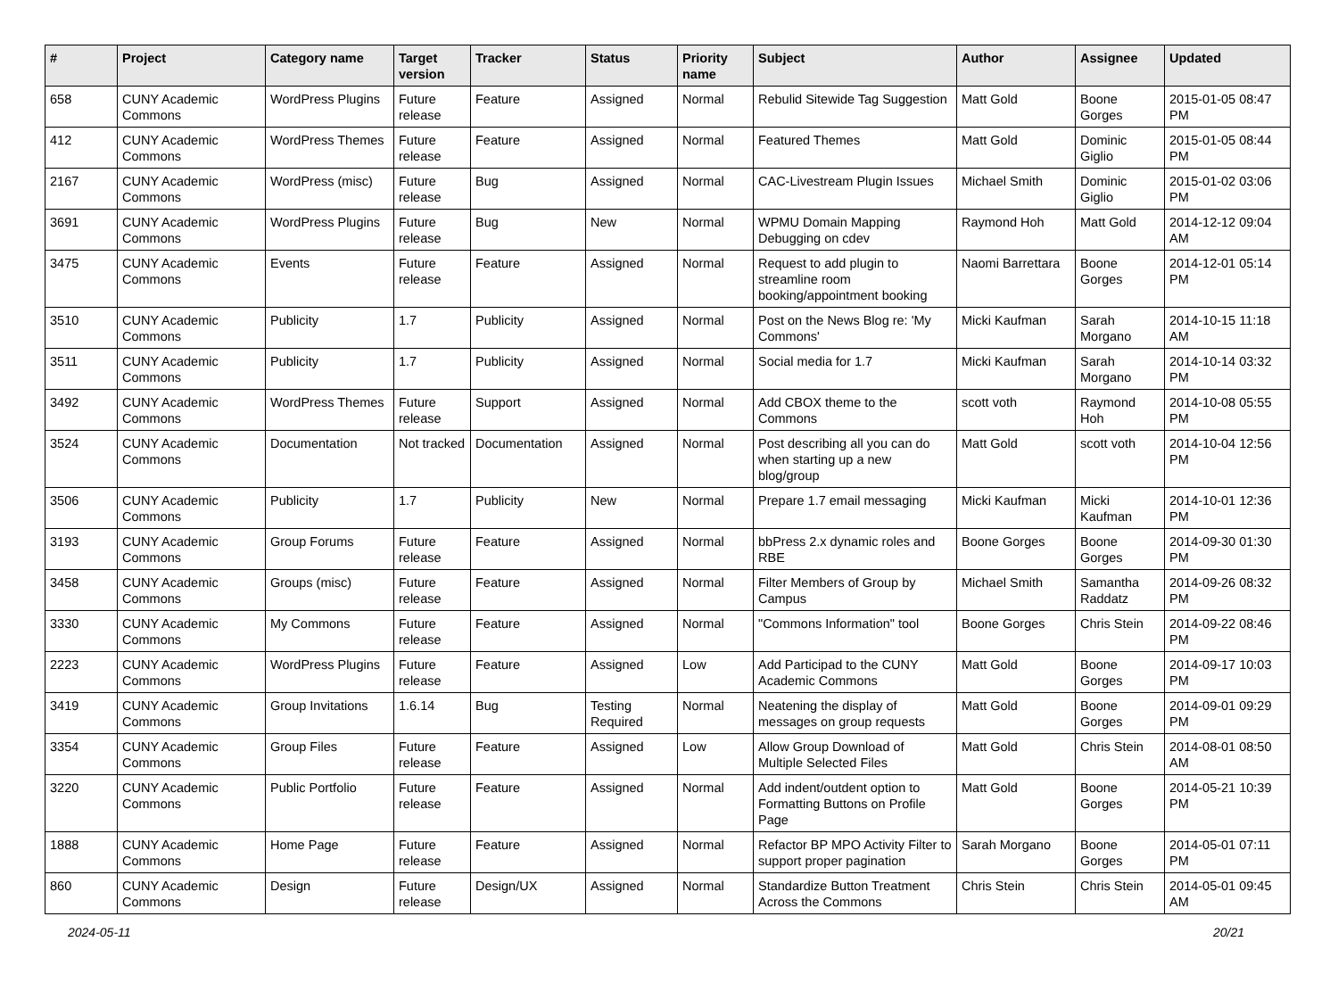| # | Project | Category name | Target version | Tracker | Status | Priority name | Subject | Author | Assignee | Updated |
| --- | --- | --- | --- | --- | --- | --- | --- | --- | --- | --- |
| 658 | CUNY Academic Commons | WordPress Plugins | Future release | Feature | Assigned | Normal | Rebulid Sitewide Tag Suggestion | Matt Gold | Boone Gorges | 2015-01-05 08:47 PM |
| 412 | CUNY Academic Commons | WordPress Themes | Future release | Feature | Assigned | Normal | Featured Themes | Matt Gold | Dominic Giglio | 2015-01-05 08:44 PM |
| 2167 | CUNY Academic Commons | WordPress (misc) | Future release | Bug | Assigned | Normal | CAC-Livestream Plugin Issues | Michael Smith | Dominic Giglio | 2015-01-02 03:06 PM |
| 3691 | CUNY Academic Commons | WordPress Plugins | Future release | Bug | New | Normal | WPMU Domain Mapping Debugging on cdev | Raymond Hoh | Matt Gold | 2014-12-12 09:04 AM |
| 3475 | CUNY Academic Commons | Events | Future release | Feature | Assigned | Normal | Request to add plugin to streamline room booking/appointment booking | Naomi Barrettara | Boone Gorges | 2014-12-01 05:14 PM |
| 3510 | CUNY Academic Commons | Publicity | 1.7 | Publicity | Assigned | Normal | Post on the News Blog re: 'My Commons' | Micki Kaufman | Sarah Morgano | 2014-10-15 11:18 AM |
| 3511 | CUNY Academic Commons | Publicity | 1.7 | Publicity | Assigned | Normal | Social media for 1.7 | Micki Kaufman | Sarah Morgano | 2014-10-14 03:32 PM |
| 3492 | CUNY Academic Commons | WordPress Themes | Future release | Support | Assigned | Normal | Add CBOX theme to the Commons | scott voth | Raymond Hoh | 2014-10-08 05:55 PM |
| 3524 | CUNY Academic Commons | Documentation | Not tracked | Documentation | Assigned | Normal | Post describing all you can do when starting up a new blog/group | Matt Gold | scott voth | 2014-10-04 12:56 PM |
| 3506 | CUNY Academic Commons | Publicity | 1.7 | Publicity | New | Normal | Prepare 1.7 email messaging | Micki Kaufman | Micki Kaufman | 2014-10-01 12:36 PM |
| 3193 | CUNY Academic Commons | Group Forums | Future release | Feature | Assigned | Normal | bbPress 2.x dynamic roles and RBE | Boone Gorges | Boone Gorges | 2014-09-30 01:30 PM |
| 3458 | CUNY Academic Commons | Groups (misc) | Future release | Feature | Assigned | Normal | Filter Members of Group by Campus | Michael Smith | Samantha Raddatz | 2014-09-26 08:32 PM |
| 3330 | CUNY Academic Commons | My Commons | Future release | Feature | Assigned | Normal | "Commons Information" tool | Boone Gorges | Chris Stein | 2014-09-22 08:46 PM |
| 2223 | CUNY Academic Commons | WordPress Plugins | Future release | Feature | Assigned | Low | Add Participad to the CUNY Academic Commons | Matt Gold | Boone Gorges | 2014-09-17 10:03 PM |
| 3419 | CUNY Academic Commons | Group Invitations | 1.6.14 | Bug | Testing Required | Normal | Neatening the display of messages on group requests | Matt Gold | Boone Gorges | 2014-09-01 09:29 PM |
| 3354 | CUNY Academic Commons | Group Files | Future release | Feature | Assigned | Low | Allow Group Download of Multiple Selected Files | Matt Gold | Chris Stein | 2014-08-01 08:50 AM |
| 3220 | CUNY Academic Commons | Public Portfolio | Future release | Feature | Assigned | Normal | Add indent/outdent option to Formatting Buttons on Profile Page | Matt Gold | Boone Gorges | 2014-05-21 10:39 PM |
| 1888 | CUNY Academic Commons | Home Page | Future release | Feature | Assigned | Normal | Refactor BP MPO Activity Filter to support proper pagination | Sarah Morgano | Boone Gorges | 2014-05-01 07:11 PM |
| 860 | CUNY Academic Commons | Design | Future release | Design/UX | Assigned | Normal | Standardize Button Treatment Across the Commons | Chris Stein | Chris Stein | 2014-05-01 09:45 AM |
2024-05-11 20/21